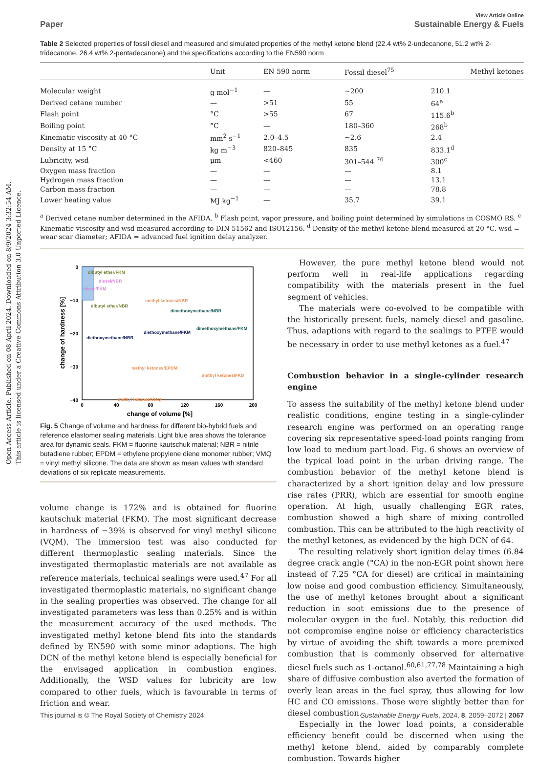Open Access Article. Published on 08 April 2024. Downloaded on 8/9/2024 3:32:54 AM.
This article is licensed under a Creative Commons Attribution 3.0 Unported Licence.
Paper View Article Online
Sustainable Energy & Fuels
Table 2 Selected properties of fossil diesel and measured and simulated properties of the methyl ketone blend (22.4 wt% 2-undecanone, 51.2 wt% 2-tridecanone, 26.4 wt% 2-pentadecanone) and the specifications according to the EN590 norm
| | Unit | EN 590 norm | Fossil diesel<sup>75</sup> | Methyl ketones |
| --- | --- | --- | --- | --- |
| Molecular weight | g mol<sup>−1</sup> | — | ∼200 | 210.1 |
| Derived cetane number | — | >51 | 55 | 64<sup>a</sup> |
| Flash point | °C | >55 | 67 | 115.6<sup>b</sup> |
| Boiling point | °C | — | 180–360 | 268<sup>b</sup> |
| Kinematic viscosity at 40 °C | mm<sup>2</sup> s<sup>−1</sup> | 2.0–4.5 | ∼2.6 | 2.4 |
| Density at 15 °C | kg m<sup>−3</sup> | 820–845 | 835 | 833.1<sup>d</sup> |
| Lubricity, wsd | μm | <460 | 301–544 <sup>76</sup> | 300<sup>c</sup> |
| Oxygen mass fraction | — | — | — | 8.1 |
| Hydrogen mass fraction | — | — | — | 13.1 |
| Carbon mass fraction | — | — | — | 78.8 |
| Lower heating value | MJ kg<sup>−1</sup> | — | 35.7 | 39.1 |
<sup>a</sup> Derived cetane number determined in the AFIDA. <sup>b</sup> Flash point, vapor pressure, and boiling point determined by simulations in COSMO RS. <sup>c</sup> Kinematic viscosity and wsd measured according to DIN 51562 and ISO12156. <sup>d</sup> Density of the methyl ketone blend measured at 20 °C. wsd = wear scar diameter; AFIDA = advanced fuel ignition delay analyzer.
0
−10
−20
−30
−40
0
40
80
120
160
200
change of volume [%]
change of hardness [%]
dibutyl ether/FKM
diesel/NBR
diesel/FKM
dibutyl ether/NBR
methyl ketones/NBR
dimethoxymethane/NBR
dimethoxymethane/FKM
diethoxymethane/FKM
diethoxymethane/NBR
methyl ketones/EPDM
methyl ketones/FKM
methyl ketones/VMQ
Fig. 5 Change of volume and hardness for different bio-hybrid fuels and reference elastomer sealing materials. Light blue area shows the tolerance area for dynamic seals. FKM = fluorine kautschuk material; NBR = nitrile butadiene rubber; EPDM = ethylene propylene diene monomer rubber; VMQ = vinyl methyl silicone. The data are shown as mean values with standard deviations of six replicate measurements.
volume change is 172% and is obtained for fluorine kautschuk material (FKM). The most significant decrease in hardness of −39% is observed for vinyl methyl silicone (VQM). The immersion test was also conducted for different thermoplastic sealing materials. Since the investigated thermoplastic materials are not available as reference materials, technical sealings were used.<sup>47</sup> For all investigated thermoplastic materials, no significant change in the sealing properties was observed. The change for all investigated parameters was less than 0.25% and is within the measurement accuracy of the used methods. The investigated methyl ketone blend fits into the standards defined by EN590 with some minor adaptions. The high DCN of the methyl ketone blend is especially beneficial for the envisaged application in combustion engines. Additionally, the WSD values for lubricity are low compared to other fuels, which is favourable in terms of friction and wear.
However, the pure methyl ketone blend would not perform well in real-life applications regarding compatibility with the materials present in the fuel segment of vehicles.
The materials were co-evolved to be compatible with the historically present fuels, namely diesel and gasoline. Thus, adaptions with regard to the sealings to PTFE would be necessary in order to use methyl ketones as a fuel.<sup>47</sup>
Combustion behavior in a single-cylinder research engine
To assess the suitability of the methyl ketone blend under realistic conditions, engine testing in a single-cylinder research engine was performed on an operating range covering six representative speed-load points ranging from low load to medium part-load. Fig. 6 shows an overview of the typical load point in the urban driving range. The combustion behavior of the methyl ketone blend is characterized by a short ignition delay and low pressure rise rates (PRR), which are essential for smooth engine operation. At high, usually challenging EGR rates, combustion showed a high share of mixing controlled combustion. This can be attributed to the high reactivity of the methyl ketones, as evidenced by the high DCN of 64.
The resulting relatively short ignition delay times (6.84 degree crack angle (°CA) in the non-EGR point shown here instead of 7.25 °CA for diesel) are critical in maintaining low noise and good combustion efficiency. Simultaneously, the use of methyl ketones brought about a significant reduction in soot emissions due to the presence of molecular oxygen in the fuel. Notably, this reduction did not compromise engine noise or efficiency characteristics by virtue of avoiding the shift towards a more premixed combustion that is commonly observed for alternative diesel fuels such as 1-octanol.<sup>60,61,77,78</sup> Maintaining a high share of diffusive combustion also averted the formation of overly lean areas in the fuel spray, thus allowing for low HC and CO emissions. Those were slightly better than for diesel combustion.
Especially in the lower load points, a considerable efficiency benefit could be discerned when using the methyl ketone blend, aided by comparably complete combustion. Towards higher
This journal is © The Royal Society of Chemistry 2024 Sustainable Energy Fuels, 2024, 8, 2059–2072 | 2067